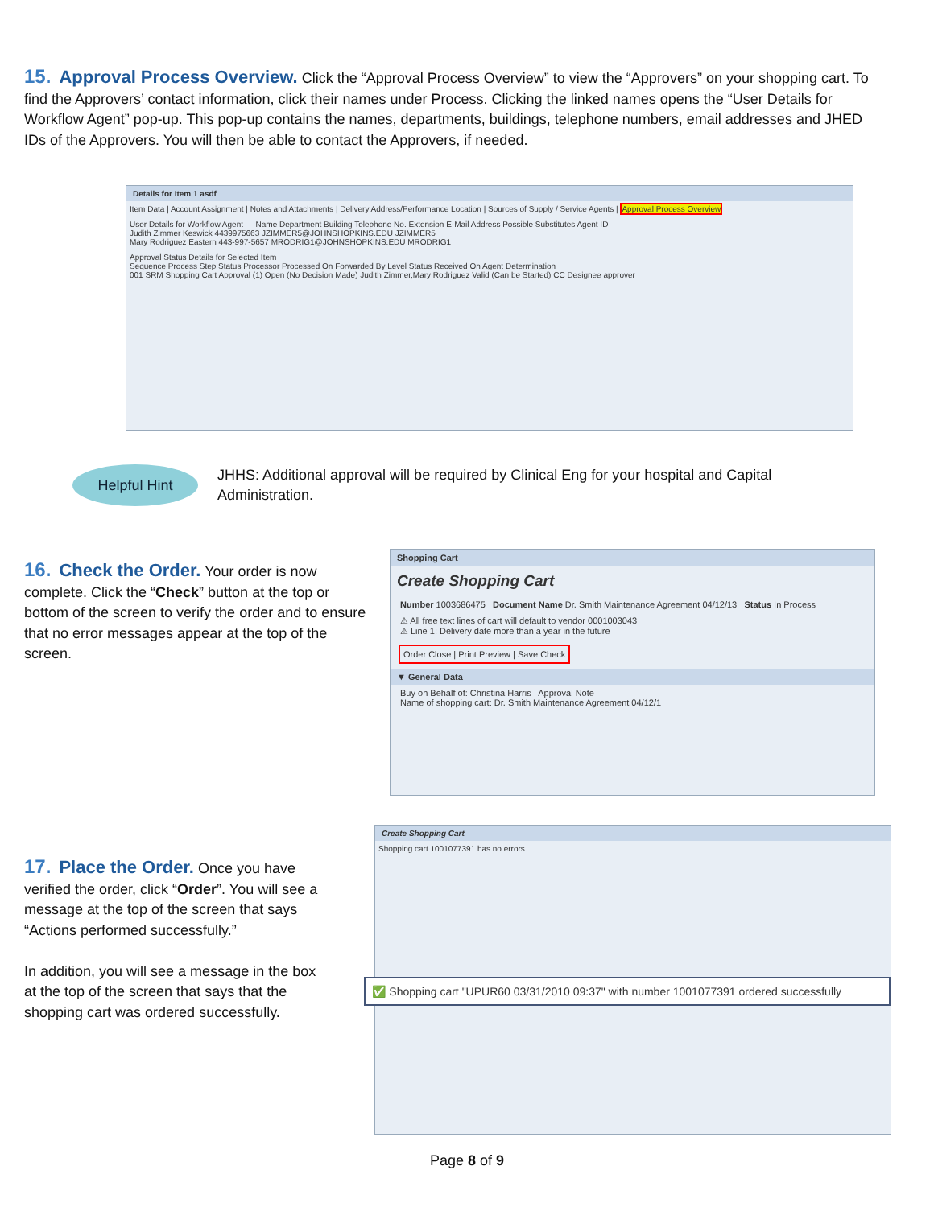15. Approval Process Overview. Click the “Approval Process Overview” to view the “Approvers” on your shopping cart. To find the Approvers’ contact information, click their names under Process. Clicking the linked names opens the “User Details for Workflow Agent” pop-up. This pop-up contains the names, departments, buildings, telephone numbers, email addresses and JHED IDs of the Approvers. You will then be able to contact the Approvers, if needed.
Details for Item 1 asdf
Item Data | Account Assignment | Notes and Attachments | Delivery Address/Performance Location | Sources of Supply / Service Agents | Approval Process Overview
User Details for Workflow Agent — Name Department Building Telephone No. Extension E-Mail Address Possible Substitutes Agent ID
Judith Zimmer Keswick 4439975663 JZIMMER5@JOHNSHOPKINS.EDU JZIMMER5
Mary Rodriguez Eastern 443-997-5657 MRODRIG1@JOHNSHOPKINS.EDU MRODRIG1
Approval Status Details for Selected Item
Sequence Process Step Status Processor Processed On Forwarded By Level Status Received On Agent Determination
001 SRM Shopping Cart Approval (1) Open (No Decision Made) Judith Zimmer,Mary Rodriguez Valid (Can be Started) CC Designee approver
Helpful Hint
JHHS: Additional approval will be required by Clinical Eng for your hospital and Capital Administration.
16. Check the Order. Your order is now complete. Click the “Check” button at the top or bottom of the screen to verify the order and to ensure that no error messages appear at the top of the screen.
Shopping Cart
Create Shopping Cart
Number 1003686475 Document Name Dr. Smith Maintenance Agreement 04/12/13 Status In Process
⚠ All free text lines of cart will default to vendor 0001003043
⚠ Line 1: Delivery date more than a year in the future
Order Close | Print Preview | Save Check
▼ General Data
Buy on Behalf of: Christina Harris Approval Note
Name of shopping cart: Dr. Smith Maintenance Agreement 04/12/1
17. Place the Order. Once you have verified the order, click “Order”. You will see a message at the top of the screen that says “Actions performed successfully.”
In addition, you will see a message in the box at the top of the screen that says that the shopping cart was ordered successfully.
Create Shopping Cart
Shopping cart 1001077391 has no errors
✅ Shopping cart "UPUR60 03/31/2010 09:37" with number 1001077391 ordered successfully
Page 8 of 9